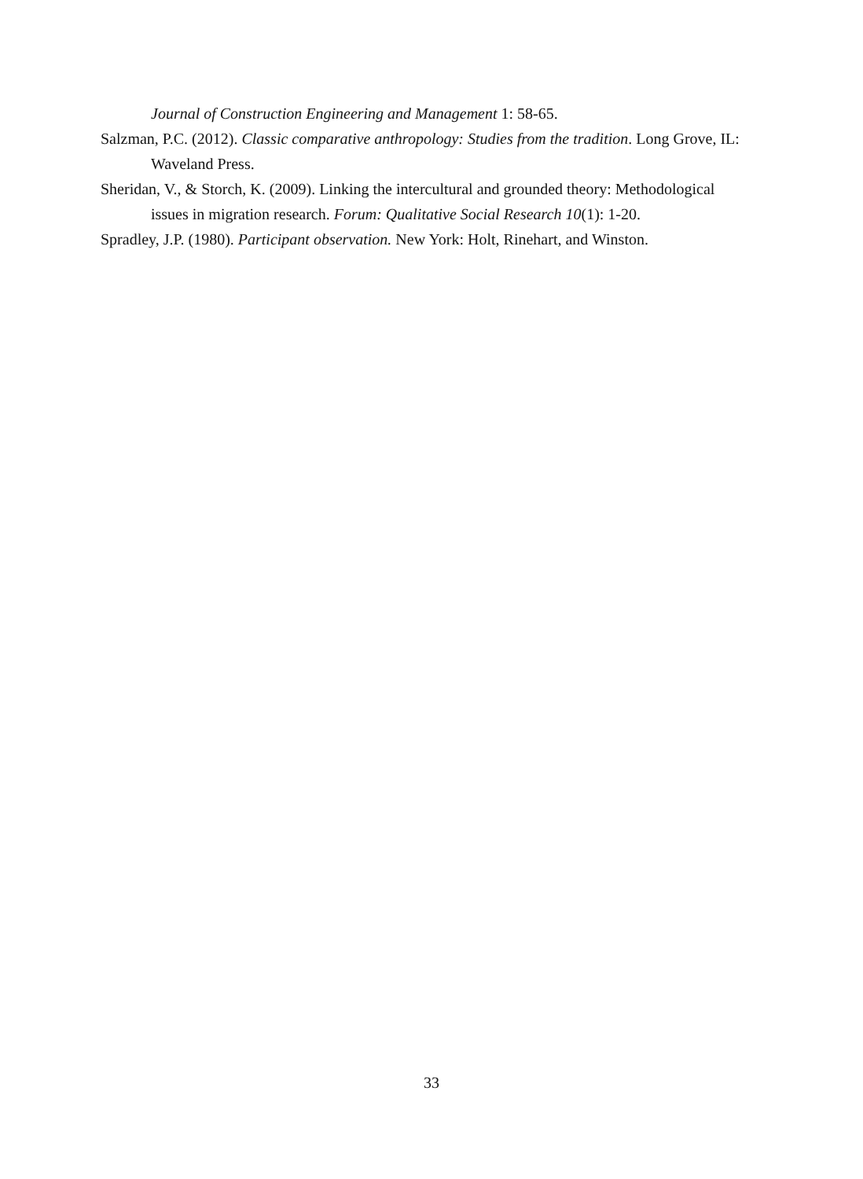Journal of Construction Engineering and Management 1: 58-65.
Salzman, P.C. (2012). Classic comparative anthropology: Studies from the tradition. Long Grove, IL: Waveland Press.
Sheridan, V., & Storch, K. (2009). Linking the intercultural and grounded theory: Methodological issues in migration research. Forum: Qualitative Social Research 10(1): 1-20.
Spradley, J.P. (1980). Participant observation. New York: Holt, Rinehart, and Winston.
33